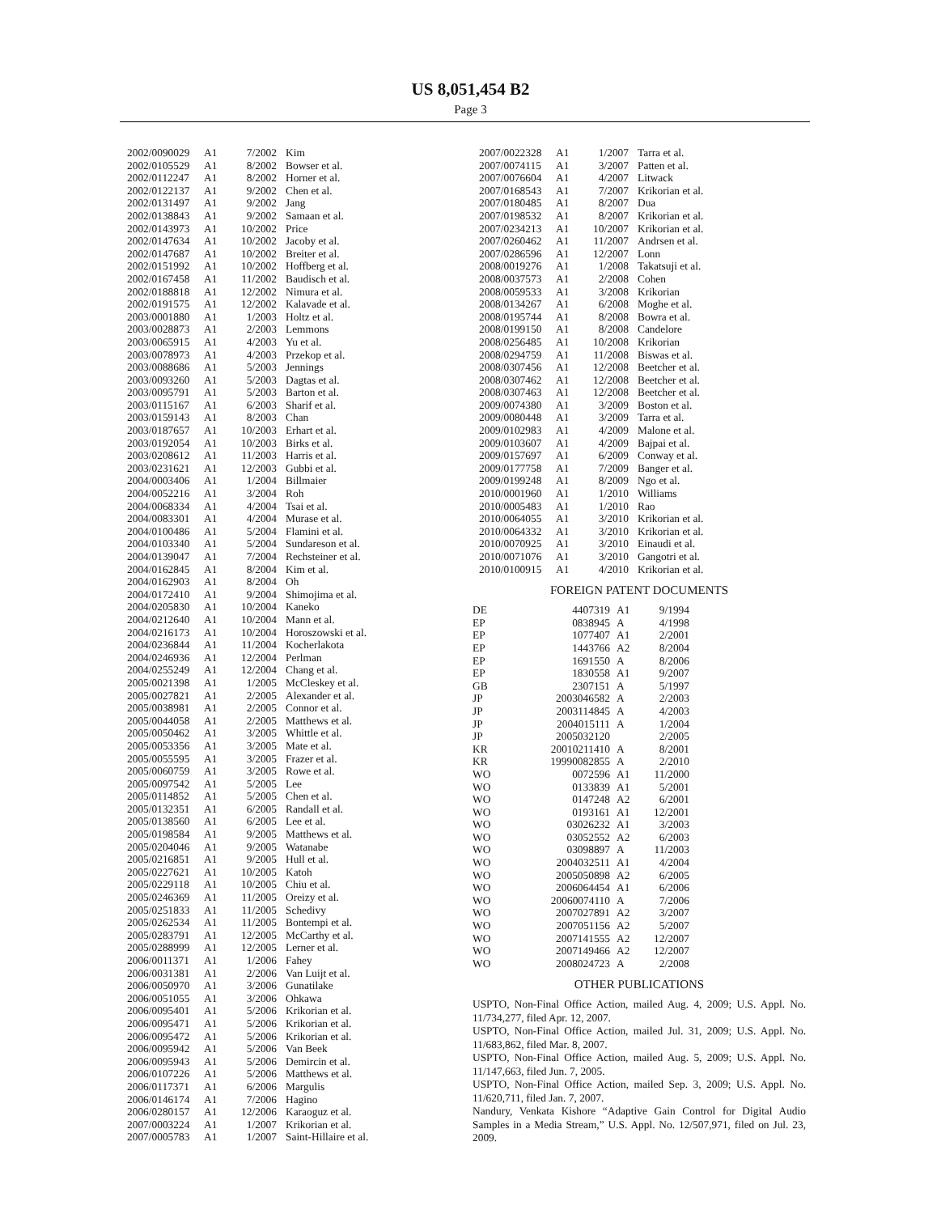US 8,051,454 B2
Page 3
| 2002/0090029 | A1 | 7/2002 | Kim |
| 2002/0105529 | A1 | 8/2002 | Bowser et al. |
| 2002/0112247 | A1 | 8/2002 | Horner et al. |
| 2002/0122137 | A1 | 9/2002 | Chen et al. |
| 2002/0131497 | A1 | 9/2002 | Jang |
| 2002/0138843 | A1 | 9/2002 | Samaan et al. |
| 2002/0143973 | A1 | 10/2002 | Price |
| 2002/0147634 | A1 | 10/2002 | Jacoby et al. |
| 2002/0147687 | A1 | 10/2002 | Breiter et al. |
| 2002/0151992 | A1 | 10/2002 | Hoffberg et al. |
| 2002/0167458 | A1 | 11/2002 | Baudisch et al. |
| 2002/0188818 | A1 | 12/2002 | Nimura et al. |
| 2002/0191575 | A1 | 12/2002 | Kalavade et al. |
| 2003/0001880 | A1 | 1/2003 | Holtz et al. |
| 2003/0028873 | A1 | 2/2003 | Lemmons |
| 2003/0065915 | A1 | 4/2003 | Yu et al. |
| 2003/0078973 | A1 | 4/2003 | Przekop et al. |
| 2003/0088686 | A1 | 5/2003 | Jennings |
| 2003/0093260 | A1 | 5/2003 | Dagtas et al. |
| 2003/0095791 | A1 | 5/2003 | Barton et al. |
| 2003/0115167 | A1 | 6/2003 | Sharif et al. |
| 2003/0159143 | A1 | 8/2003 | Chan |
| 2003/0187657 | A1 | 10/2003 | Erhart et al. |
| 2003/0192054 | A1 | 10/2003 | Birks et al. |
| 2003/0208612 | A1 | 11/2003 | Harris et al. |
| 2003/0231621 | A1 | 12/2003 | Gubbi et al. |
| 2004/0003406 | A1 | 1/2004 | Billmaier |
| 2004/0052216 | A1 | 3/2004 | Roh |
| 2004/0068334 | A1 | 4/2004 | Tsai et al. |
| 2004/0083301 | A1 | 4/2004 | Murase et al. |
| 2004/0100486 | A1 | 5/2004 | Flamini et al. |
| 2004/0103340 | A1 | 5/2004 | Sundareson et al. |
| 2004/0139047 | A1 | 7/2004 | Rechsteiner et al. |
| 2004/0162845 | A1 | 8/2004 | Kim et al. |
| 2004/0162903 | A1 | 8/2004 | Oh |
| 2004/0172410 | A1 | 9/2004 | Shimojima et al. |
| 2004/0205830 | A1 | 10/2004 | Kaneko |
| 2004/0212640 | A1 | 10/2004 | Mann et al. |
| 2004/0216173 | A1 | 10/2004 | Horoszowski et al. |
| 2004/0236844 | A1 | 11/2004 | Kocherlakota |
| 2004/0246936 | A1 | 12/2004 | Perlman |
| 2004/0255249 | A1 | 12/2004 | Chang et al. |
| 2005/0021398 | A1 | 1/2005 | McCleskey et al. |
| 2005/0027821 | A1 | 2/2005 | Alexander et al. |
| 2005/0038981 | A1 | 2/2005 | Connor et al. |
| 2005/0044058 | A1 | 2/2005 | Matthews et al. |
| 2005/0050462 | A1 | 3/2005 | Whittle et al. |
| 2005/0053356 | A1 | 3/2005 | Mate et al. |
| 2005/0055595 | A1 | 3/2005 | Frazer et al. |
| 2005/0060759 | A1 | 3/2005 | Rowe et al. |
| 2005/0097542 | A1 | 5/2005 | Lee |
| 2005/0114852 | A1 | 5/2005 | Chen et al. |
| 2005/0132351 | A1 | 6/2005 | Randall et al. |
| 2005/0138560 | A1 | 6/2005 | Lee et al. |
| 2005/0198584 | A1 | 9/2005 | Matthews et al. |
| 2005/0204046 | A1 | 9/2005 | Watanabe |
| 2005/0216851 | A1 | 9/2005 | Hull et al. |
| 2005/0227621 | A1 | 10/2005 | Katoh |
| 2005/0229118 | A1 | 10/2005 | Chiu et al. |
| 2005/0246369 | A1 | 11/2005 | Oreizy et al. |
| 2005/0251833 | A1 | 11/2005 | Schedivy |
| 2005/0262534 | A1 | 11/2005 | Bontempi et al. |
| 2005/0283791 | A1 | 12/2005 | McCarthy et al. |
| 2005/0288999 | A1 | 12/2005 | Lerner et al. |
| 2006/0011371 | A1 | 1/2006 | Fahey |
| 2006/0031381 | A1 | 2/2006 | Van Luijt et al. |
| 2006/0050970 | A1 | 3/2006 | Gunatilake |
| 2006/0051055 | A1 | 3/2006 | Ohkawa |
| 2006/0095401 | A1 | 5/2006 | Krikorian et al. |
| 2006/0095471 | A1 | 5/2006 | Krikorian et al. |
| 2006/0095472 | A1 | 5/2006 | Krikorian et al. |
| 2006/0095942 | A1 | 5/2006 | Van Beek |
| 2006/0095943 | A1 | 5/2006 | Demircin et al. |
| 2006/0107226 | A1 | 5/2006 | Matthews et al. |
| 2006/0117371 | A1 | 6/2006 | Margulis |
| 2006/0146174 | A1 | 7/2006 | Hagino |
| 2006/0280157 | A1 | 12/2006 | Karaoguz et al. |
| 2007/0003224 | A1 | 1/2007 | Krikorian et al. |
| 2007/0005783 | A1 | 1/2007 | Saint-Hillaire et al. |
| 2007/0022328 | A1 | 1/2007 | Tarra et al. |
| 2007/0074115 | A1 | 3/2007 | Patten et al. |
| 2007/0076604 | A1 | 4/2007 | Litwack |
| 2007/0168543 | A1 | 7/2007 | Krikorian et al. |
| 2007/0180485 | A1 | 8/2007 | Dua |
| 2007/0198532 | A1 | 8/2007 | Krikorian et al. |
| 2007/0234213 | A1 | 10/2007 | Krikorian et al. |
| 2007/0260462 | A1 | 11/2007 | Andrsen et al. |
| 2007/0286596 | A1 | 12/2007 | Lonn |
| 2008/0019276 | A1 | 1/2008 | Takatsuji et al. |
| 2008/0037573 | A1 | 2/2008 | Cohen |
| 2008/0059533 | A1 | 3/2008 | Krikorian |
| 2008/0134267 | A1 | 6/2008 | Moghe et al. |
| 2008/0195744 | A1 | 8/2008 | Bowra et al. |
| 2008/0199150 | A1 | 8/2008 | Candelore |
| 2008/0256485 | A1 | 10/2008 | Krikorian |
| 2008/0294759 | A1 | 11/2008 | Biswas et al. |
| 2008/0307456 | A1 | 12/2008 | Beetcher et al. |
| 2008/0307462 | A1 | 12/2008 | Beetcher et al. |
| 2008/0307463 | A1 | 12/2008 | Beetcher et al. |
| 2009/0074380 | A1 | 3/2009 | Boston et al. |
| 2009/0080448 | A1 | 3/2009 | Tarra et al. |
| 2009/0102983 | A1 | 4/2009 | Malone et al. |
| 2009/0103607 | A1 | 4/2009 | Bajpai et al. |
| 2009/0157697 | A1 | 6/2009 | Conway et al. |
| 2009/0177758 | A1 | 7/2009 | Banger et al. |
| 2009/0199248 | A1 | 8/2009 | Ngo et al. |
| 2010/0001960 | A1 | 1/2010 | Williams |
| 2010/0005483 | A1 | 1/2010 | Rao |
| 2010/0064055 | A1 | 3/2010 | Krikorian et al. |
| 2010/0064332 | A1 | 3/2010 | Krikorian et al. |
| 2010/0070925 | A1 | 3/2010 | Einaudi et al. |
| 2010/0071076 | A1 | 3/2010 | Gangotri et al. |
| 2010/0100915 | A1 | 4/2010 | Krikorian et al. |
FOREIGN PATENT DOCUMENTS
| DE | 4407319 | A1 | 9/1994 |
| EP | 0838945 | A | 4/1998 |
| EP | 1077407 | A1 | 2/2001 |
| EP | 1443766 | A2 | 8/2004 |
| EP | 1691550 | A | 8/2006 |
| EP | 1830558 | A1 | 9/2007 |
| GB | 2307151 | A | 5/1997 |
| JP | 2003046582 | A | 2/2003 |
| JP | 2003114845 | A | 4/2003 |
| JP | 2004015111 | A | 1/2004 |
| JP | 2005032120 | | 2/2005 |
| KR | 20010211410 | A | 8/2001 |
| KR | 19990082855 | A | 2/2010 |
| WO | 0072596 | A1 | 11/2000 |
| WO | 0133839 | A1 | 5/2001 |
| WO | 0147248 | A2 | 6/2001 |
| WO | 0193161 | A1 | 12/2001 |
| WO | 03026232 | A1 | 3/2003 |
| WO | 03052552 | A2 | 6/2003 |
| WO | 03098897 | A | 11/2003 |
| WO | 2004032511 | A1 | 4/2004 |
| WO | 2005050898 | A2 | 6/2005 |
| WO | 2006064454 | A1 | 6/2006 |
| WO | 20060074110 | A | 7/2006 |
| WO | 2007027891 | A2 | 3/2007 |
| WO | 2007051156 | A2 | 5/2007 |
| WO | 2007141555 | A2 | 12/2007 |
| WO | 2007149466 | A2 | 12/2007 |
| WO | 2008024723 | A | 2/2008 |
OTHER PUBLICATIONS
USPTO, Non-Final Office Action, mailed Aug. 4, 2009; U.S. Appl. No. 11/734,277, filed Apr. 12, 2007.
USPTO, Non-Final Office Action, mailed Jul. 31, 2009; U.S. Appl. No. 11/683,862, filed Mar. 8, 2007.
USPTO, Non-Final Office Action, mailed Aug. 5, 2009; U.S. Appl. No. 11/147,663, filed Jun. 7, 2005.
USPTO, Non-Final Office Action, mailed Sep. 3, 2009; U.S. Appl. No. 11/620,711, filed Jan. 7, 2007.
Nandury, Venkata Kishore “Adaptive Gain Control for Digital Audio Samples in a Media Stream,” U.S. Appl. No. 12/507,971, filed on Jul. 23, 2009.